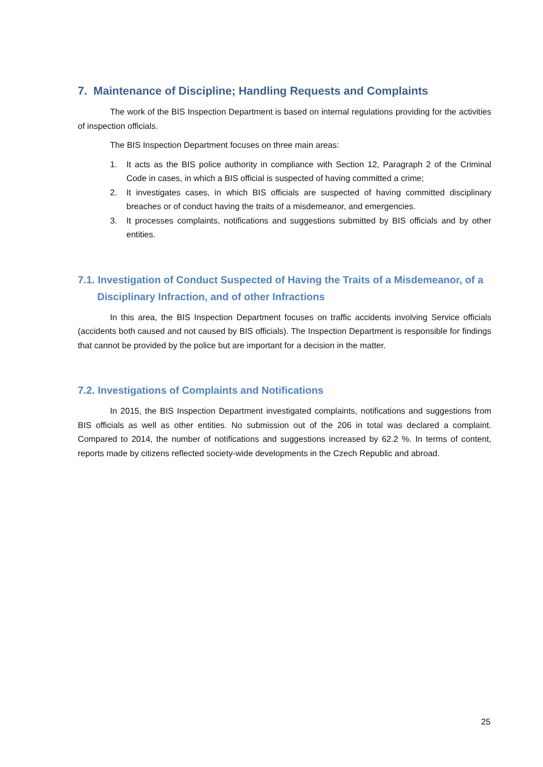7. Maintenance of Discipline; Handling Requests and Complaints
The work of the BIS Inspection Department is based on internal regulations providing for the activities of inspection officials.
The BIS Inspection Department focuses on three main areas:
1. It acts as the BIS police authority in compliance with Section 12, Paragraph 2 of the Criminal Code in cases, in which a BIS official is suspected of having committed a crime;
2. It investigates cases, in which BIS officials are suspected of having committed disciplinary breaches or of conduct having the traits of a misdemeanor, and emergencies.
3. It processes complaints, notifications and suggestions submitted by BIS officials and by other entities.
7.1. Investigation of Conduct Suspected of Having the Traits of a Misdemeanor, of a Disciplinary Infraction, and of other Infractions
In this area, the BIS Inspection Department focuses on traffic accidents involving Service officials (accidents both caused and not caused by BIS officials). The Inspection Department is responsible for findings that cannot be provided by the police but are important for a decision in the matter.
7.2. Investigations of Complaints and Notifications
In 2015, the BIS Inspection Department investigated complaints, notifications and suggestions from BIS officials as well as other entities. No submission out of the 206 in total was declared a complaint. Compared to 2014, the number of notifications and suggestions increased by 62.2 %. In terms of content, reports made by citizens reflected society-wide developments in the Czech Republic and abroad.
25